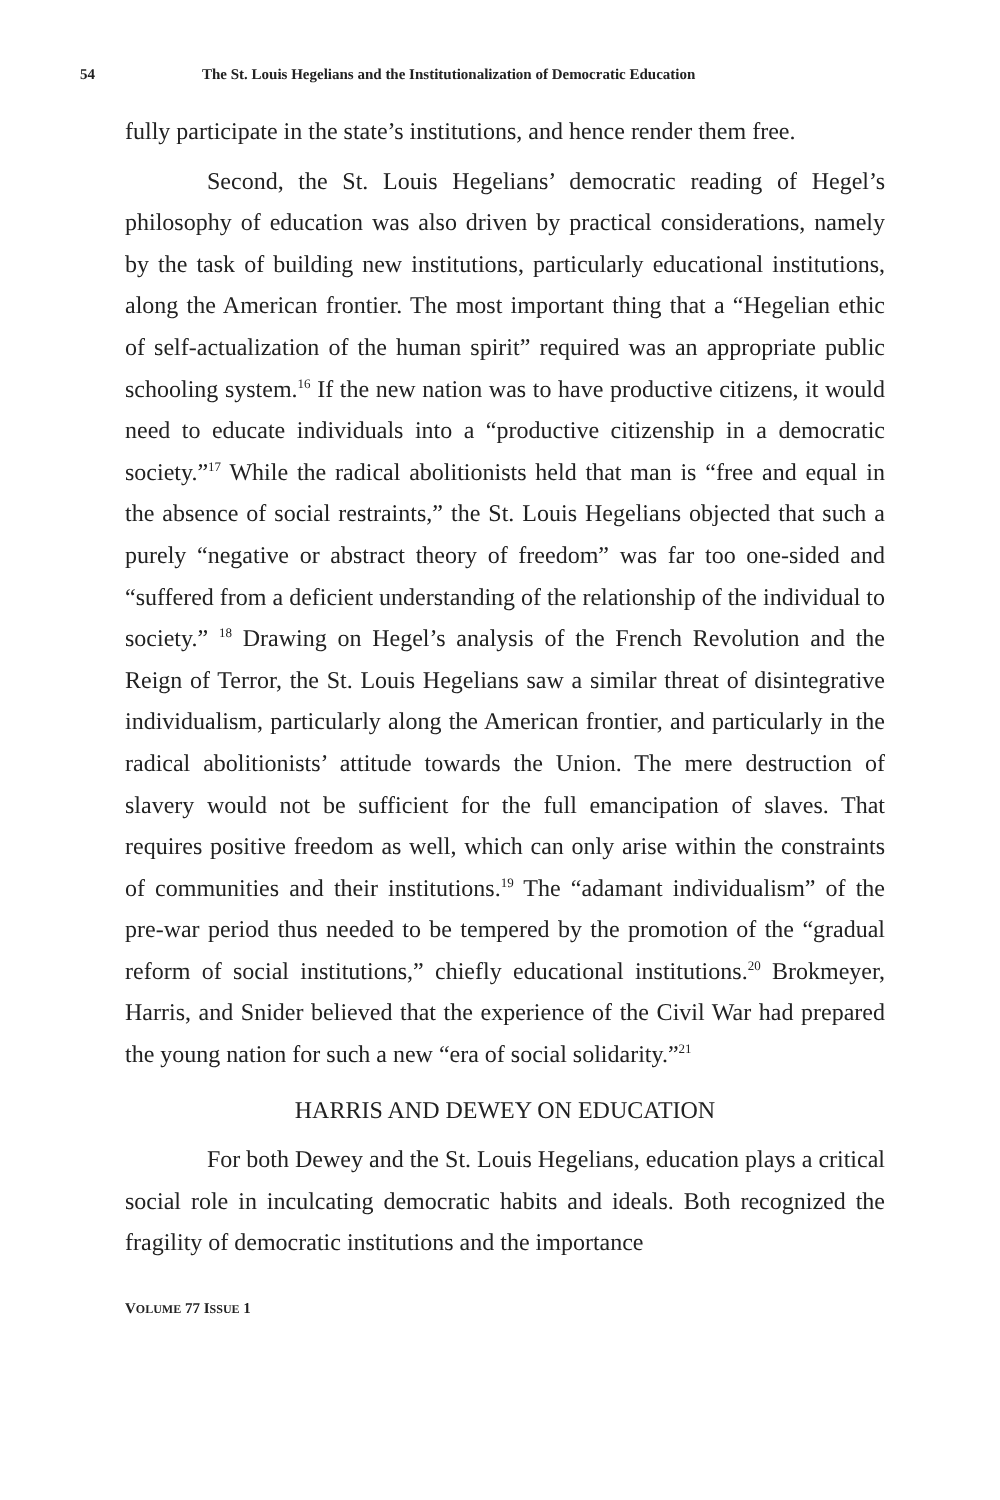54 The St. Louis Hegelians and the Institutionalization of Democratic Education
fully participate in the state’s institutions, and hence render them free.
Second, the St. Louis Hegelians’ democratic reading of Hegel’s philosophy of education was also driven by practical considerations, namely by the task of building new institutions, particularly educational institutions, along the American frontier. The most important thing that a “Hegelian ethic of self-actualization of the human spirit” required was an appropriate public schooling system.<sup>16</sup> If the new nation was to have productive citizens, it would need to educate individuals into a “productive citizenship in a democratic society.”<sup>17</sup> While the radical abolitionists held that man is “free and equal in the absence of social restraints,” the St. Louis Hegelians objected that such a purely “negative or abstract theory of freedom” was far too one-sided and “suffered from a deficient understanding of the relationship of the individual to society.” <sup>18</sup> Drawing on Hegel’s analysis of the French Revolution and the Reign of Terror, the St. Louis Hegelians saw a similar threat of disintegrative individualism, particularly along the American frontier, and particularly in the radical abolitionists’ attitude towards the Union. The mere destruction of slavery would not be sufficient for the full emancipation of slaves. That requires positive freedom as well, which can only arise within the constraints of communities and their institutions.<sup>19</sup> The “adamant individualism” of the pre-war period thus needed to be tempered by the promotion of the “gradual reform of social institutions,” chiefly educational institutions.<sup>20</sup> Brokmeyer, Harris, and Snider believed that the experience of the Civil War had prepared the young nation for such a new “era of social solidarity.”<sup>21</sup>
HARRIS AND DEWEY ON EDUCATION
For both Dewey and the St. Louis Hegelians, education plays a critical social role in inculcating democratic habits and ideals. Both recognized the fragility of democratic institutions and the importance
VOLUME 77 ISSUE 1